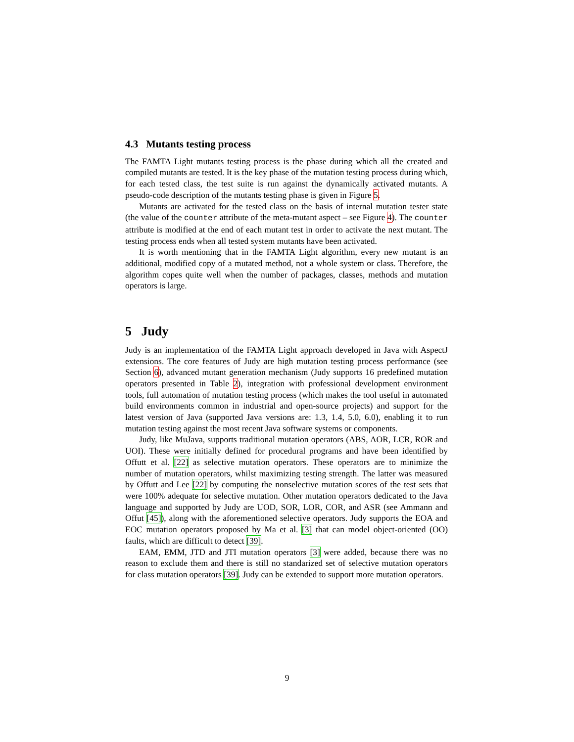4.3 Mutants testing process
The FAMTA Light mutants testing process is the phase during which all the created and compiled mutants are tested. It is the key phase of the mutation testing process during which, for each tested class, the test suite is run against the dynamically activated mutants. A pseudo-code description of the mutants testing phase is given in Figure 5.
Mutants are activated for the tested class on the basis of internal mutation tester state (the value of the counter attribute of the meta-mutant aspect – see Figure 4). The counter attribute is modified at the end of each mutant test in order to activate the next mutant. The testing process ends when all tested system mutants have been activated.
It is worth mentioning that in the FAMTA Light algorithm, every new mutant is an additional, modified copy of a mutated method, not a whole system or class. Therefore, the algorithm copes quite well when the number of packages, classes, methods and mutation operators is large.
5 Judy
Judy is an implementation of the FAMTA Light approach developed in Java with AspectJ extensions. The core features of Judy are high mutation testing process performance (see Section 6), advanced mutant generation mechanism (Judy supports 16 predefined mutation operators presented in Table 2), integration with professional development environment tools, full automation of mutation testing process (which makes the tool useful in automated build environments common in industrial and open-source projects) and support for the latest version of Java (supported Java versions are: 1.3, 1.4, 5.0, 6.0), enabling it to run mutation testing against the most recent Java software systems or components.
Judy, like MuJava, supports traditional mutation operators (ABS, AOR, LCR, ROR and UOI). These were initially defined for procedural programs and have been identified by Offutt et al. [22] as selective mutation operators. These operators are to minimize the number of mutation operators, whilst maximizing testing strength. The latter was measured by Offutt and Lee [22] by computing the nonselective mutation scores of the test sets that were 100% adequate for selective mutation. Other mutation operators dedicated to the Java language and supported by Judy are UOD, SOR, LOR, COR, and ASR (see Ammann and Offut [45]), along with the aforementioned selective operators. Judy supports the EOA and EOC mutation operators proposed by Ma et al. [3] that can model object-oriented (OO) faults, which are difficult to detect [39].
EAM, EMM, JTD and JTI mutation operators [3] were added, because there was no reason to exclude them and there is still no standarized set of selective mutation operators for class mutation operators [39]. Judy can be extended to support more mutation operators.
9